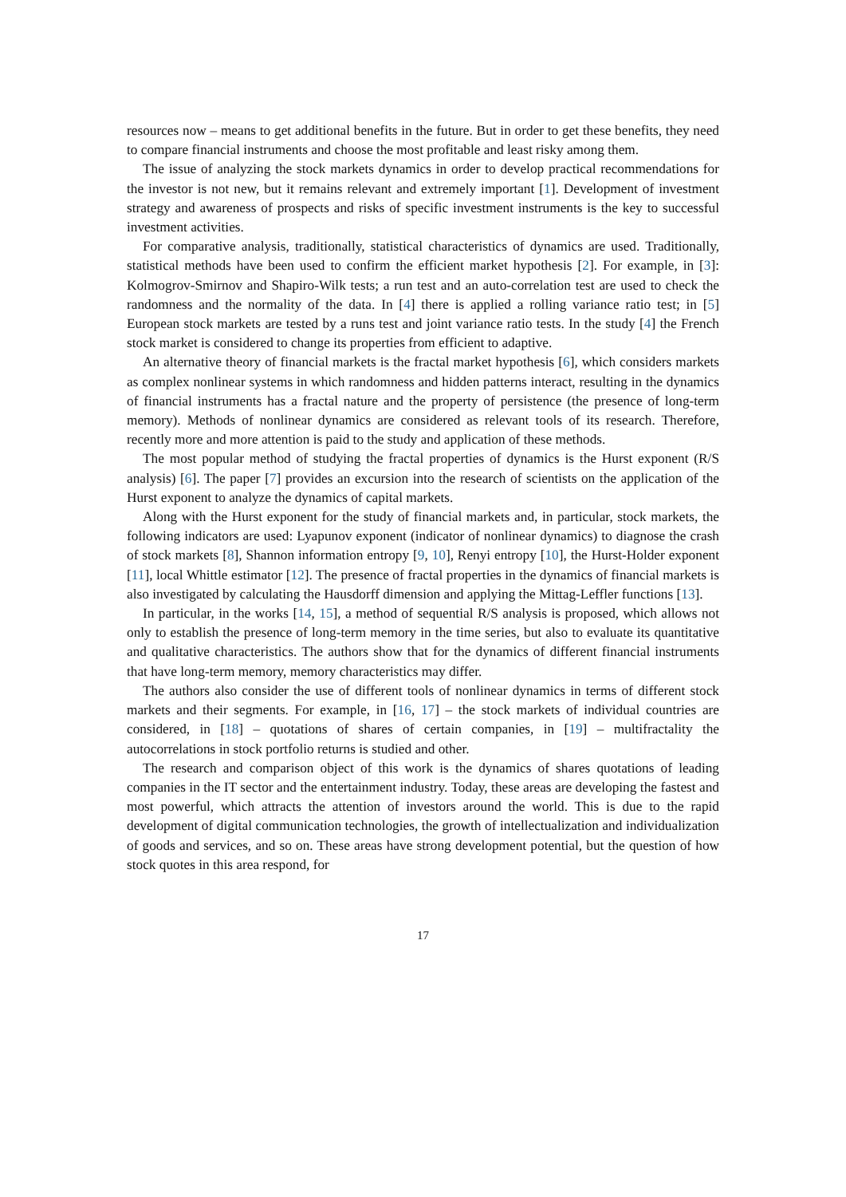resources now – means to get additional benefits in the future. But in order to get these benefits, they need to compare financial instruments and choose the most profitable and least risky among them.
The issue of analyzing the stock markets dynamics in order to develop practical recommendations for the investor is not new, but it remains relevant and extremely important [1]. Development of investment strategy and awareness of prospects and risks of specific investment instruments is the key to successful investment activities.
For comparative analysis, traditionally, statistical characteristics of dynamics are used. Traditionally, statistical methods have been used to confirm the efficient market hypothesis [2]. For example, in [3]: Kolmogrov-Smirnov and Shapiro-Wilk tests; a run test and an auto-correlation test are used to check the randomness and the normality of the data. In [4] there is applied a rolling variance ratio test; in [5] European stock markets are tested by a runs test and joint variance ratio tests. In the study [4] the French stock market is considered to change its properties from efficient to adaptive.
An alternative theory of financial markets is the fractal market hypothesis [6], which considers markets as complex nonlinear systems in which randomness and hidden patterns interact, resulting in the dynamics of financial instruments has a fractal nature and the property of persistence (the presence of long-term memory). Methods of nonlinear dynamics are considered as relevant tools of its research. Therefore, recently more and more attention is paid to the study and application of these methods.
The most popular method of studying the fractal properties of dynamics is the Hurst exponent (R/S analysis) [6]. The paper [7] provides an excursion into the research of scientists on the application of the Hurst exponent to analyze the dynamics of capital markets.
Along with the Hurst exponent for the study of financial markets and, in particular, stock markets, the following indicators are used: Lyapunov exponent (indicator of nonlinear dynamics) to diagnose the crash of stock markets [8], Shannon information entropy [9, 10], Renyi entropy [10], the Hurst-Holder exponent [11], local Whittle estimator [12]. The presence of fractal properties in the dynamics of financial markets is also investigated by calculating the Hausdorff dimension and applying the Mittag-Leffler functions [13].
In particular, in the works [14, 15], a method of sequential R/S analysis is proposed, which allows not only to establish the presence of long-term memory in the time series, but also to evaluate its quantitative and qualitative characteristics. The authors show that for the dynamics of different financial instruments that have long-term memory, memory characteristics may differ.
The authors also consider the use of different tools of nonlinear dynamics in terms of different stock markets and their segments. For example, in [16, 17] – the stock markets of individual countries are considered, in [18] – quotations of shares of certain companies, in [19] – multifractality the autocorrelations in stock portfolio returns is studied and other.
The research and comparison object of this work is the dynamics of shares quotations of leading companies in the IT sector and the entertainment industry. Today, these areas are developing the fastest and most powerful, which attracts the attention of investors around the world. This is due to the rapid development of digital communication technologies, the growth of intellectualization and individualization of goods and services, and so on. These areas have strong development potential, but the question of how stock quotes in this area respond, for
17